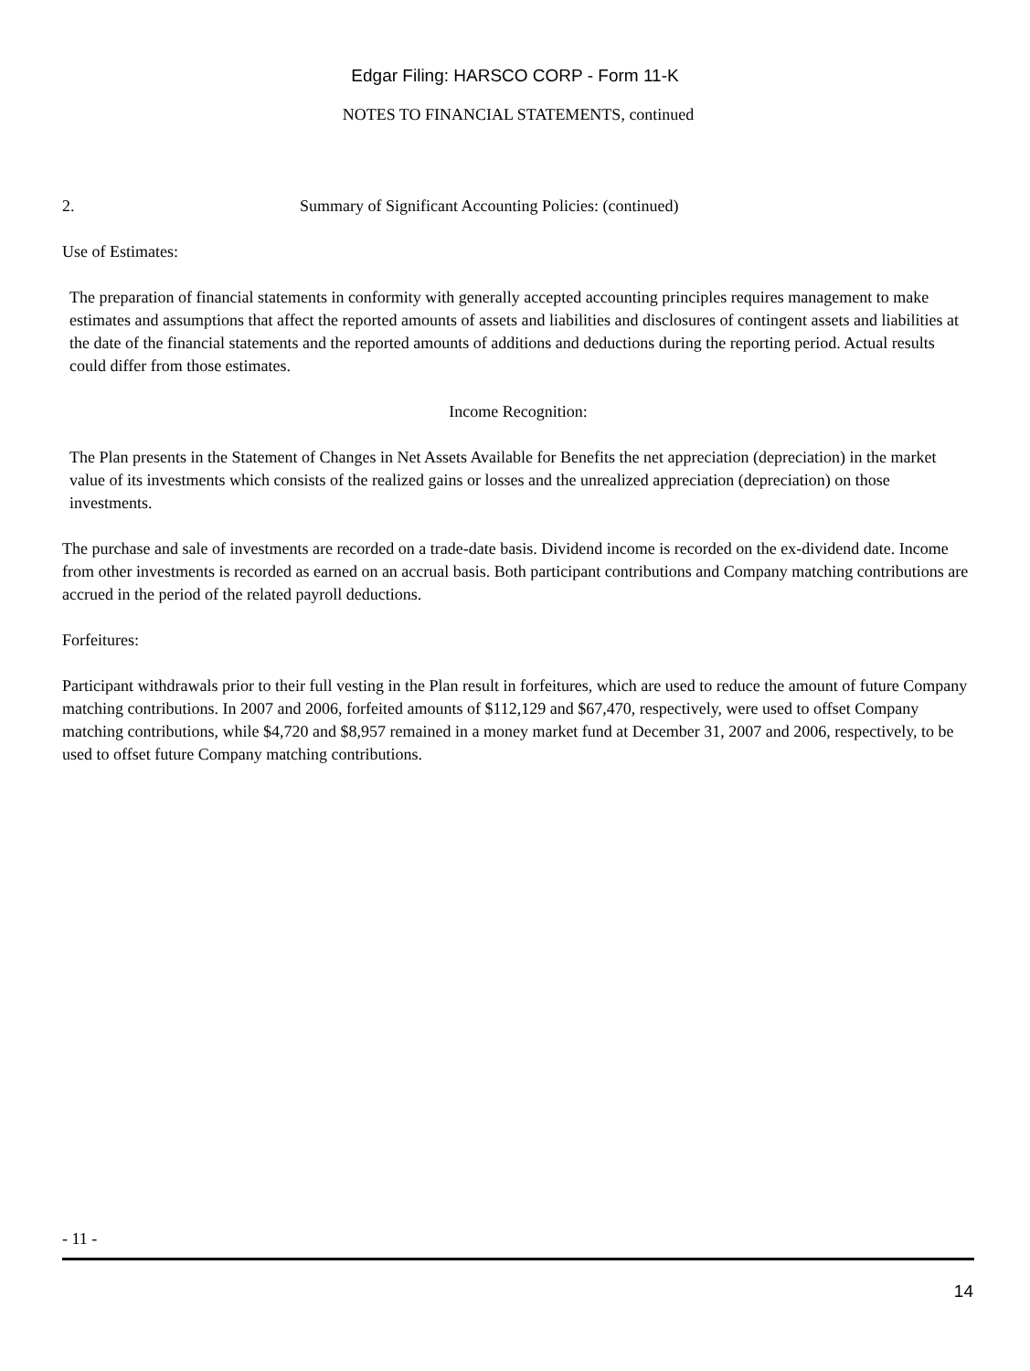Edgar Filing: HARSCO CORP - Form 11-K
NOTES TO FINANCIAL STATEMENTS, continued
2. Summary of Significant Accounting Policies: (continued)
Use of Estimates:
The preparation of financial statements in conformity with generally accepted accounting principles requires management to make estimates and assumptions that affect the reported amounts of assets and liabilities and disclosures of contingent assets and liabilities at the date of the financial statements and the reported amounts of additions and deductions during the reporting period. Actual results could differ from those estimates.
Income Recognition:
The Plan presents in the Statement of Changes in Net Assets Available for Benefits the net appreciation (depreciation) in the market value of its investments which consists of the realized gains or losses and the unrealized appreciation (depreciation) on those investments.
The purchase and sale of investments are recorded on a trade-date basis. Dividend income is recorded on the ex-dividend date. Income from other investments is recorded as earned on an accrual basis. Both participant contributions and Company matching contributions are accrued in the period of the related payroll deductions.
Forfeitures:
Participant withdrawals prior to their full vesting in the Plan result in forfeitures, which are used to reduce the amount of future Company matching contributions. In 2007 and 2006, forfeited amounts of $112,129 and $67,470, respectively, were used to offset Company matching contributions, while $4,720 and $8,957 remained in a money market fund at December 31, 2007 and 2006, respectively, to be used to offset future Company matching contributions.
- 11 -
14